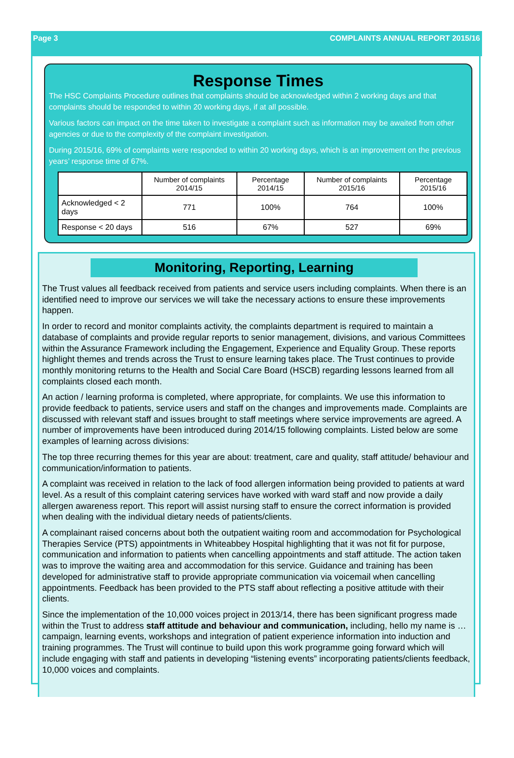Page 3 COMPLAINTS ANNUAL REPORT 2015/16
Response Times
The HSC Complaints Procedure outlines that complaints should be acknowledged within 2 working days and that complaints should be responded to within 20 working days, if at all possible.
Various factors can impact on the time taken to investigate a complaint such as information may be awaited from other agencies or due to the complexity of the complaint investigation.
During 2015/16, 69% of complaints were responded to within 20 working days, which is an improvement on the previous years’ response time of 67%.
| | Number of complaints 2014/15 | Percentage 2014/15 | Number of complaints 2015/16 | Percentage 2015/16 |
| --- | --- | --- | --- | --- |
| Acknowledged < 2 days | 771 | 100% | 764 | 100% |
| Response < 20 days | 516 | 67% | 527 | 69% |
Monitoring, Reporting, Learning
The Trust values all feedback received from patients and service users including complaints. When there is an identified need to improve our services we will take the necessary actions to ensure these improvements happen.
In order to record and monitor complaints activity, the complaints department is required to maintain a database of complaints and provide regular reports to senior management, divisions, and various Committees within the Assurance Framework including the Engagement, Experience and Equality Group. These reports highlight themes and trends across the Trust to ensure learning takes place. The Trust continues to provide monthly monitoring returns to the Health and Social Care Board (HSCB) regarding lessons learned from all complaints closed each month.
An action / learning proforma is completed, where appropriate, for complaints. We use this information to provide feedback to patients, service users and staff on the changes and improvements made. Complaints are discussed with relevant staff and issues brought to staff meetings where service improvements are agreed. A number of improvements have been introduced during 2014/15 following complaints. Listed below are some examples of learning across divisions:
The top three recurring themes for this year are about: treatment, care and quality, staff attitude/ behaviour and communication/information to patients.
A complaint was received in relation to the lack of food allergen information being provided to patients at ward level. As a result of this complaint catering services have worked with ward staff and now provide a daily allergen awareness report. This report will assist nursing staff to ensure the correct information is provided when dealing with the individual dietary needs of patients/clients.
A complainant raised concerns about both the outpatient waiting room and accommodation for Psychological Therapies Service (PTS) appointments in Whiteabbey Hospital highlighting that it was not fit for purpose, communication and information to patients when cancelling appointments and staff attitude. The action taken was to improve the waiting area and accommodation for this service. Guidance and training has been developed for administrative staff to provide appropriate communication via voicemail when cancelling appointments. Feedback has been provided to the PTS staff about reflecting a positive attitude with their clients.
Since the implementation of the 10,000 voices project in 2013/14, there has been significant progress made within the Trust to address staff attitude and behaviour and communication, including, hello my name is … campaign, learning events, workshops and integration of patient experience information into induction and training programmes. The Trust will continue to build upon this work programme going forward which will include engaging with staff and patients in developing “listening events” incorporating patients/clients feedback, 10,000 voices and complaints.